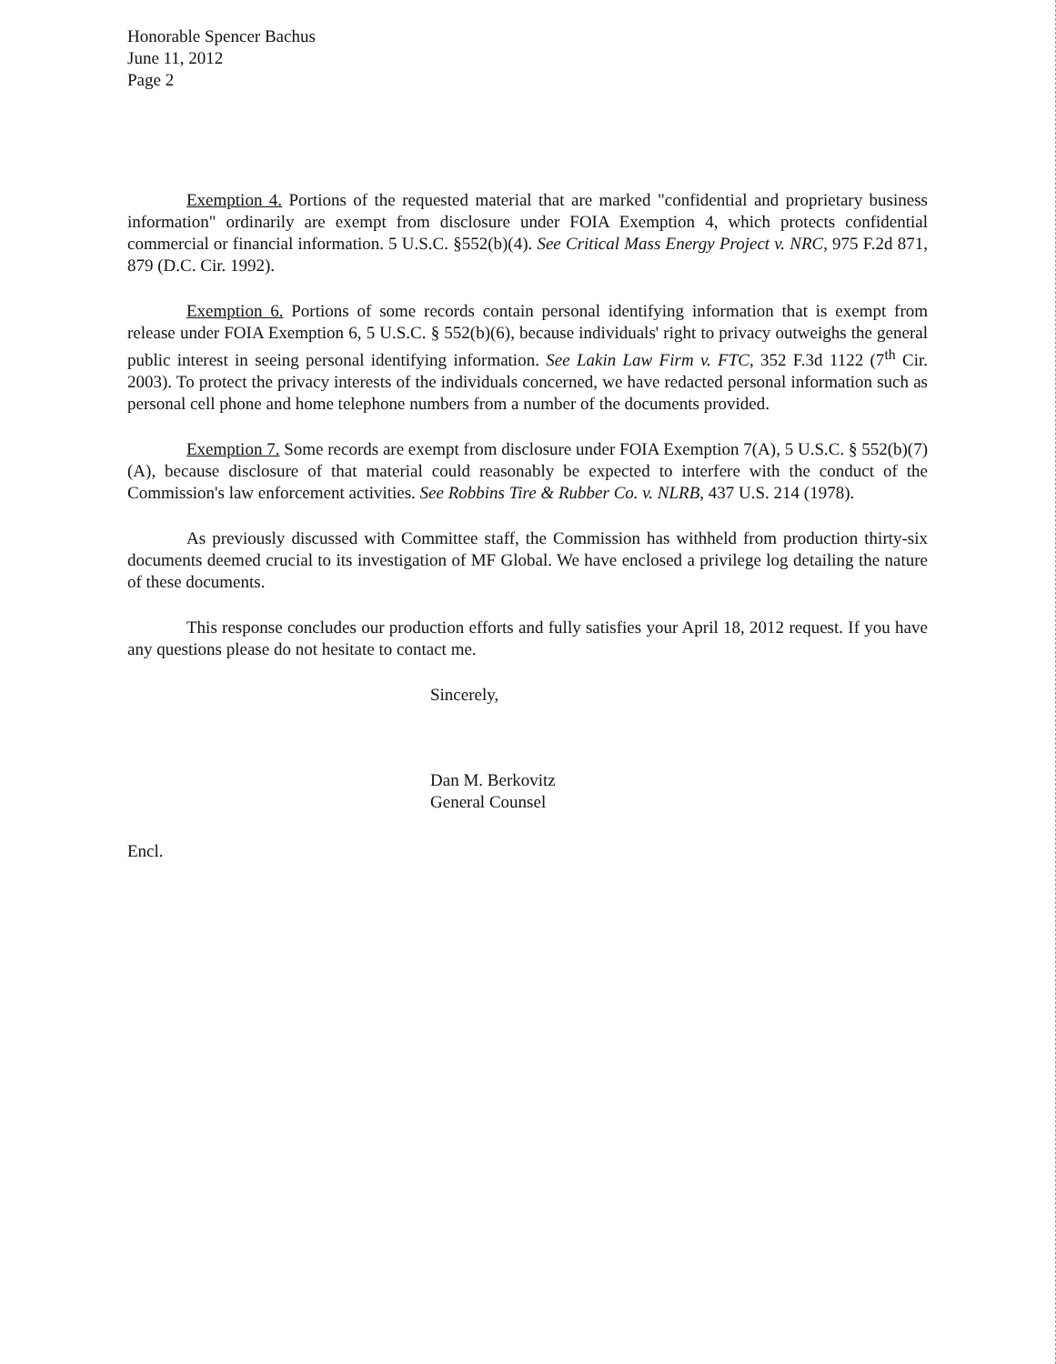Honorable Spencer Bachus
June 11, 2012
Page 2
Exemption 4. Portions of the requested material that are marked "confidential and proprietary business information" ordinarily are exempt from disclosure under FOIA Exemption 4, which protects confidential commercial or financial information. 5 U.S.C. §552(b)(4). See Critical Mass Energy Project v. NRC, 975 F.2d 871, 879 (D.C. Cir. 1992).
Exemption 6. Portions of some records contain personal identifying information that is exempt from release under FOIA Exemption 6, 5 U.S.C. § 552(b)(6), because individuals' right to privacy outweighs the general public interest in seeing personal identifying information. See Lakin Law Firm v. FTC, 352 F.3d 1122 (7<sup>th</sup> Cir. 2003). To protect the privacy interests of the individuals concerned, we have redacted personal information such as personal cell phone and home telephone numbers from a number of the documents provided.
Exemption 7. Some records are exempt from disclosure under FOIA Exemption 7(A), 5 U.S.C. § 552(b)(7)(A), because disclosure of that material could reasonably be expected to interfere with the conduct of the Commission's law enforcement activities. See Robbins Tire & Rubber Co. v. NLRB, 437 U.S. 214 (1978).
As previously discussed with Committee staff, the Commission has withheld from production thirty-six documents deemed crucial to its investigation of MF Global. We have enclosed a privilege log detailing the nature of these documents.
This response concludes our production efforts and fully satisfies your April 18, 2012 request. If you have any questions please do not hesitate to contact me.
Sincerely,
Dan M. Berkovitz
General Counsel
Encl.